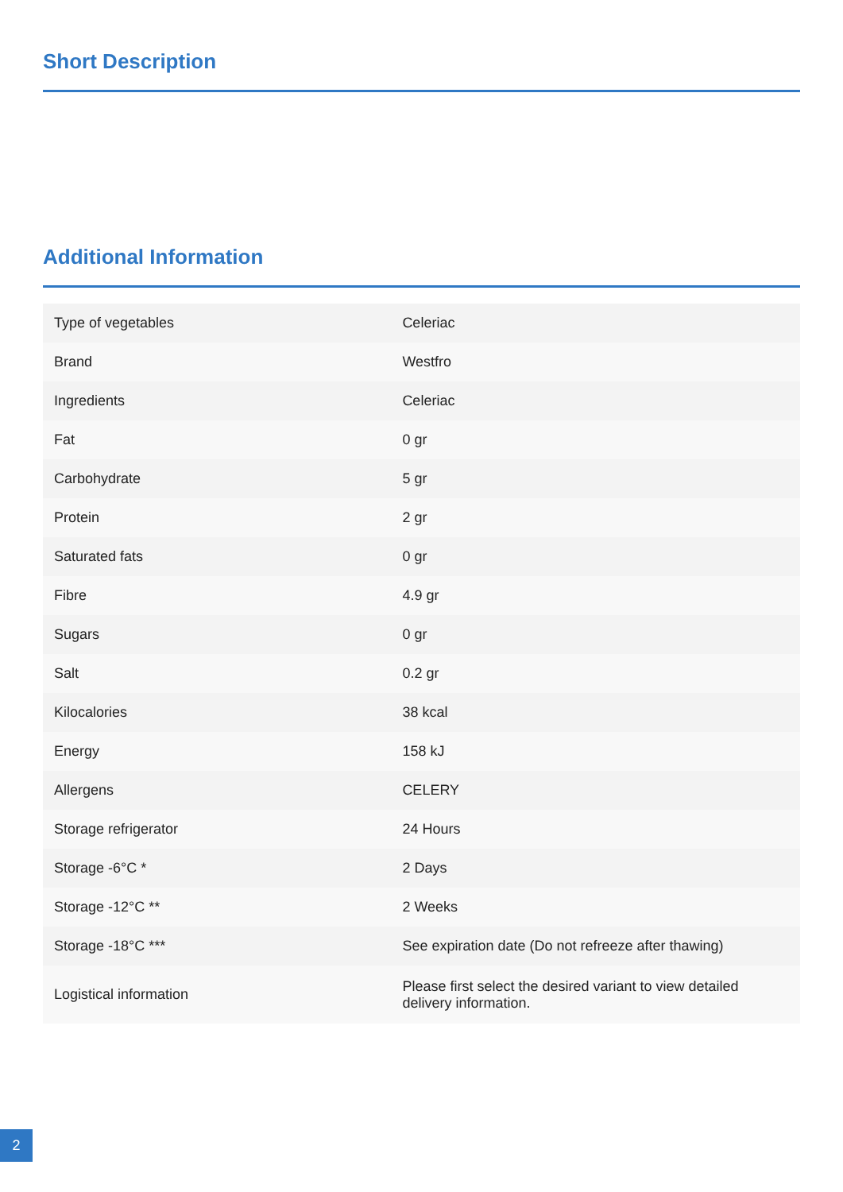Short Description
Additional Information
| Type of vegetables | Celeriac |
| Brand | Westfro |
| Ingredients | Celeriac |
| Fat | 0 gr |
| Carbohydrate | 5 gr |
| Protein | 2 gr |
| Saturated fats | 0 gr |
| Fibre | 4.9 gr |
| Sugars | 0 gr |
| Salt | 0.2 gr |
| Kilocalories | 38 kcal |
| Energy | 158 kJ |
| Allergens | CELERY |
| Storage refrigerator | 24 Hours |
| Storage -6°C * | 2 Days |
| Storage -12°C ** | 2 Weeks |
| Storage -18°C *** | See expiration date (Do not refreeze after thawing) |
| Logistical information | Please first select the desired variant to view detailed delivery information. |
2